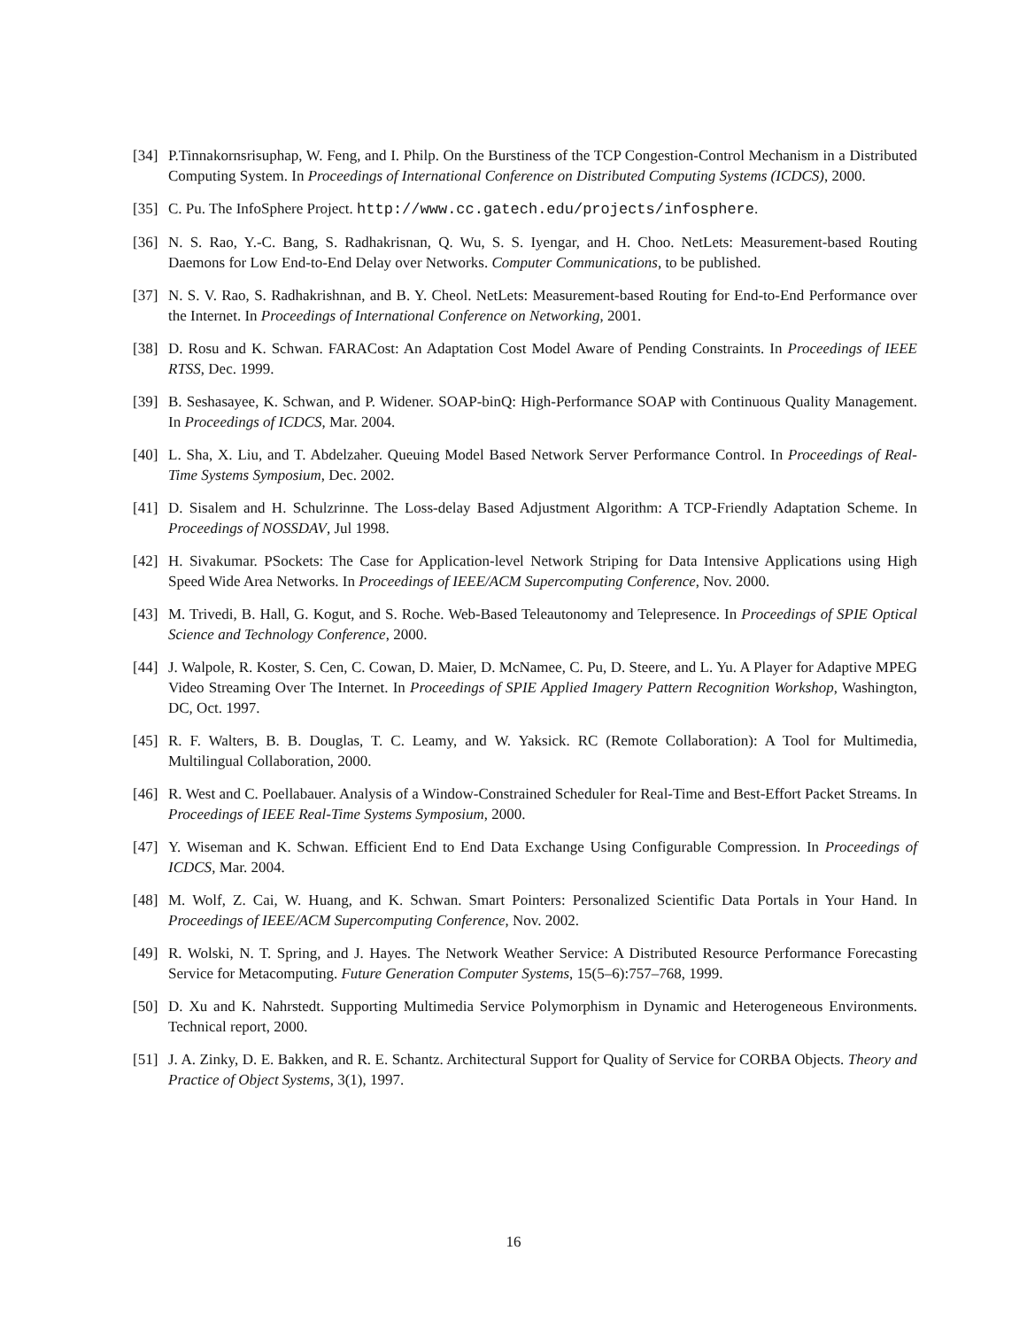[34] P.Tinnakornsrisuphap, W. Feng, and I. Philp. On the Burstiness of the TCP Congestion-Control Mechanism in a Distributed Computing System. In Proceedings of International Conference on Distributed Computing Systems (ICDCS), 2000.
[35] C. Pu. The InfoSphere Project. http://www.cc.gatech.edu/projects/infosphere.
[36] N. S. Rao, Y.-C. Bang, S. Radhakrisnan, Q. Wu, S. S. Iyengar, and H. Choo. NetLets: Measurement-based Routing Daemons for Low End-to-End Delay over Networks. Computer Communications, to be published.
[37] N. S. V. Rao, S. Radhakrishnan, and B. Y. Cheol. NetLets: Measurement-based Routing for End-to-End Performance over the Internet. In Proceedings of International Conference on Networking, 2001.
[38] D. Rosu and K. Schwan. FARACost: An Adaptation Cost Model Aware of Pending Constraints. In Proceedings of IEEE RTSS, Dec. 1999.
[39] B. Seshasayee, K. Schwan, and P. Widener. SOAP-binQ: High-Performance SOAP with Continuous Quality Management. In Proceedings of ICDCS, Mar. 2004.
[40] L. Sha, X. Liu, and T. Abdelzaher. Queuing Model Based Network Server Performance Control. In Proceedings of Real-Time Systems Symposium, Dec. 2002.
[41] D. Sisalem and H. Schulzrinne. The Loss-delay Based Adjustment Algorithm: A TCP-Friendly Adaptation Scheme. In Proceedings of NOSSDAV, Jul 1998.
[42] H. Sivakumar. PSockets: The Case for Application-level Network Striping for Data Intensive Applications using High Speed Wide Area Networks. In Proceedings of IEEE/ACM Supercomputing Conference, Nov. 2000.
[43] M. Trivedi, B. Hall, G. Kogut, and S. Roche. Web-Based Teleautonomy and Telepresence. In Proceedings of SPIE Optical Science and Technology Conference, 2000.
[44] J. Walpole, R. Koster, S. Cen, C. Cowan, D. Maier, D. McNamee, C. Pu, D. Steere, and L. Yu. A Player for Adaptive MPEG Video Streaming Over The Internet. In Proceedings of SPIE Applied Imagery Pattern Recognition Workshop, Washington, DC, Oct. 1997.
[45] R. F. Walters, B. B. Douglas, T. C. Leamy, and W. Yaksick. RC (Remote Collaboration): A Tool for Multimedia, Multilingual Collaboration, 2000.
[46] R. West and C. Poellabauer. Analysis of a Window-Constrained Scheduler for Real-Time and Best-Effort Packet Streams. In Proceedings of IEEE Real-Time Systems Symposium, 2000.
[47] Y. Wiseman and K. Schwan. Efficient End to End Data Exchange Using Configurable Compression. In Proceedings of ICDCS, Mar. 2004.
[48] M. Wolf, Z. Cai, W. Huang, and K. Schwan. Smart Pointers: Personalized Scientific Data Portals in Your Hand. In Proceedings of IEEE/ACM Supercomputing Conference, Nov. 2002.
[49] R. Wolski, N. T. Spring, and J. Hayes. The Network Weather Service: A Distributed Resource Performance Forecasting Service for Metacomputing. Future Generation Computer Systems, 15(5–6):757–768, 1999.
[50] D. Xu and K. Nahrstedt. Supporting Multimedia Service Polymorphism in Dynamic and Heterogeneous Environments. Technical report, 2000.
[51] J. A. Zinky, D. E. Bakken, and R. E. Schantz. Architectural Support for Quality of Service for CORBA Objects. Theory and Practice of Object Systems, 3(1), 1997.
16